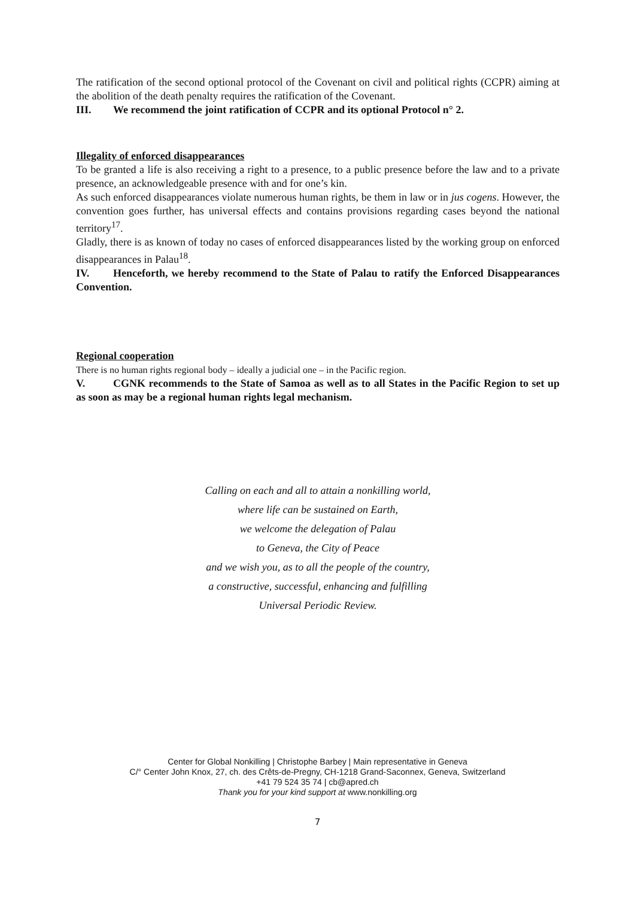The ratification of the second optional protocol of the Covenant on civil and political rights (CCPR) aiming at the abolition of the death penalty requires the ratification of the Covenant.
III. We recommend the joint ratification of CCPR and its optional Protocol n° 2.
Illegality of enforced disappearances
To be granted a life is also receiving a right to a presence, to a public presence before the law and to a private presence, an acknowledgeable presence with and for one’s kin.
As such enforced disappearances violate numerous human rights, be them in law or in jus cogens. However, the convention goes further, has universal effects and contains provisions regarding cases beyond the national territory<sup>17</sup>.
Gladly, there is as known of today no cases of enforced disappearances listed by the working group on enforced disappearances in Palau<sup>18</sup>.
IV. Henceforth, we hereby recommend to the State of Palau to ratify the Enforced Disappearances Convention.
Regional cooperation
There is no human rights regional body – ideally a judicial one – in the Pacific region.
V. CGNK recommends to the State of Samoa as well as to all States in the Pacific Region to set up as soon as may be a regional human rights legal mechanism.
Calling on each and all to attain a nonkilling world,
where life can be sustained on Earth,
we welcome the delegation of Palau
to Geneva, the City of Peace
and we wish you, as to all the people of the country,
a constructive, successful, enhancing and fulfilling
Universal Periodic Review.
Center for Global Nonkilling | Christophe Barbey | Main representative in Geneva
C/° Center John Knox, 27, ch. des Crêts-de-Pregny, CH-1218 Grand-Saconnex, Geneva, Switzerland
+41 79 524 35 74 | cb@apred.ch
Thank you for your kind support at www.nonkilling.org
7